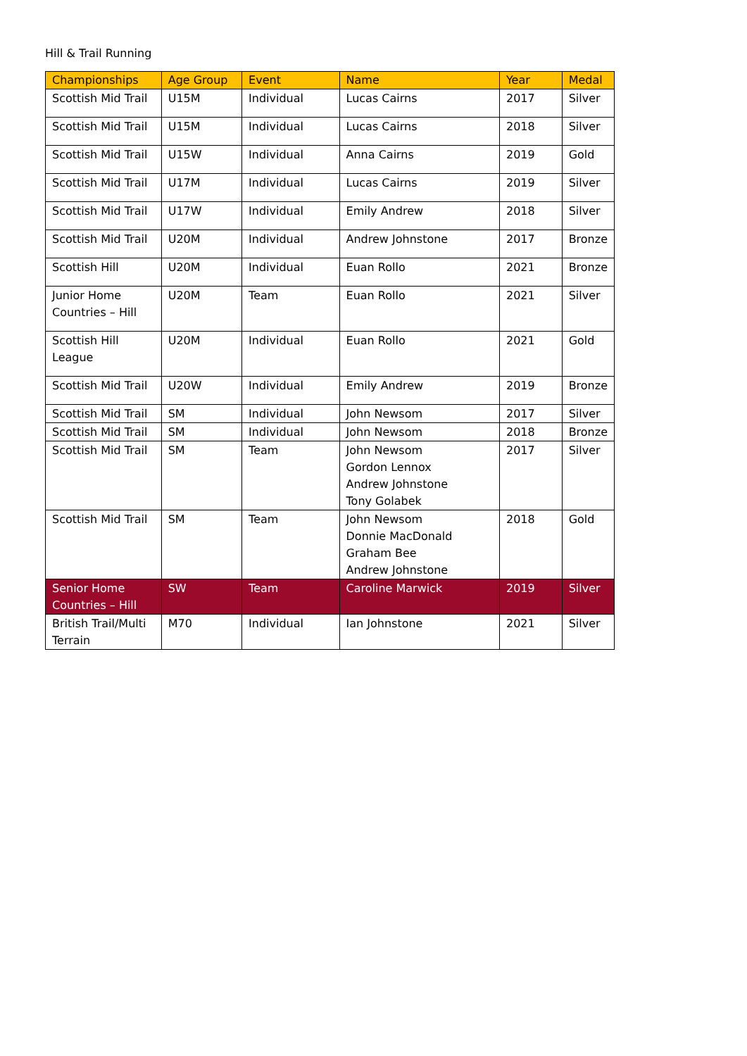Hill & Trail Running
| Championships | Age Group | Event | Name | Year | Medal |
| --- | --- | --- | --- | --- | --- |
| Scottish Mid Trail | U15M | Individual | Lucas Cairns | 2017 | Silver |
| Scottish Mid Trail | U15M | Individual | Lucas Cairns | 2018 | Silver |
| Scottish Mid Trail | U15W | Individual | Anna Cairns | 2019 | Gold |
| Scottish Mid Trail | U17M | Individual | Lucas Cairns | 2019 | Silver |
| Scottish Mid Trail | U17W | Individual | Emily Andrew | 2018 | Silver |
| Scottish Mid Trail | U20M | Individual | Andrew Johnstone | 2017 | Bronze |
| Scottish Hill | U20M | Individual | Euan Rollo | 2021 | Bronze |
| Junior Home Countries – Hill | U20M | Team | Euan Rollo | 2021 | Silver |
| Scottish Hill League | U20M | Individual | Euan Rollo | 2021 | Gold |
| Scottish Mid Trail | U20W | Individual | Emily Andrew | 2019 | Bronze |
| Scottish Mid Trail | SM | Individual | John Newsom | 2017 | Silver |
| Scottish Mid Trail | SM | Individual | John Newsom | 2018 | Bronze |
| Scottish Mid Trail | SM | Team | John Newsom Gordon Lennox Andrew Johnstone Tony Golabek | 2017 | Silver |
| Scottish Mid Trail | SM | Team | John Newsom Donnie MacDonald Graham Bee Andrew Johnstone | 2018 | Gold |
| Senior Home Countries – Hill | SW | Team | Caroline Marwick | 2019 | Silver |
| British Trail/Multi Terrain | M70 | Individual | Ian Johnstone | 2021 | Silver |